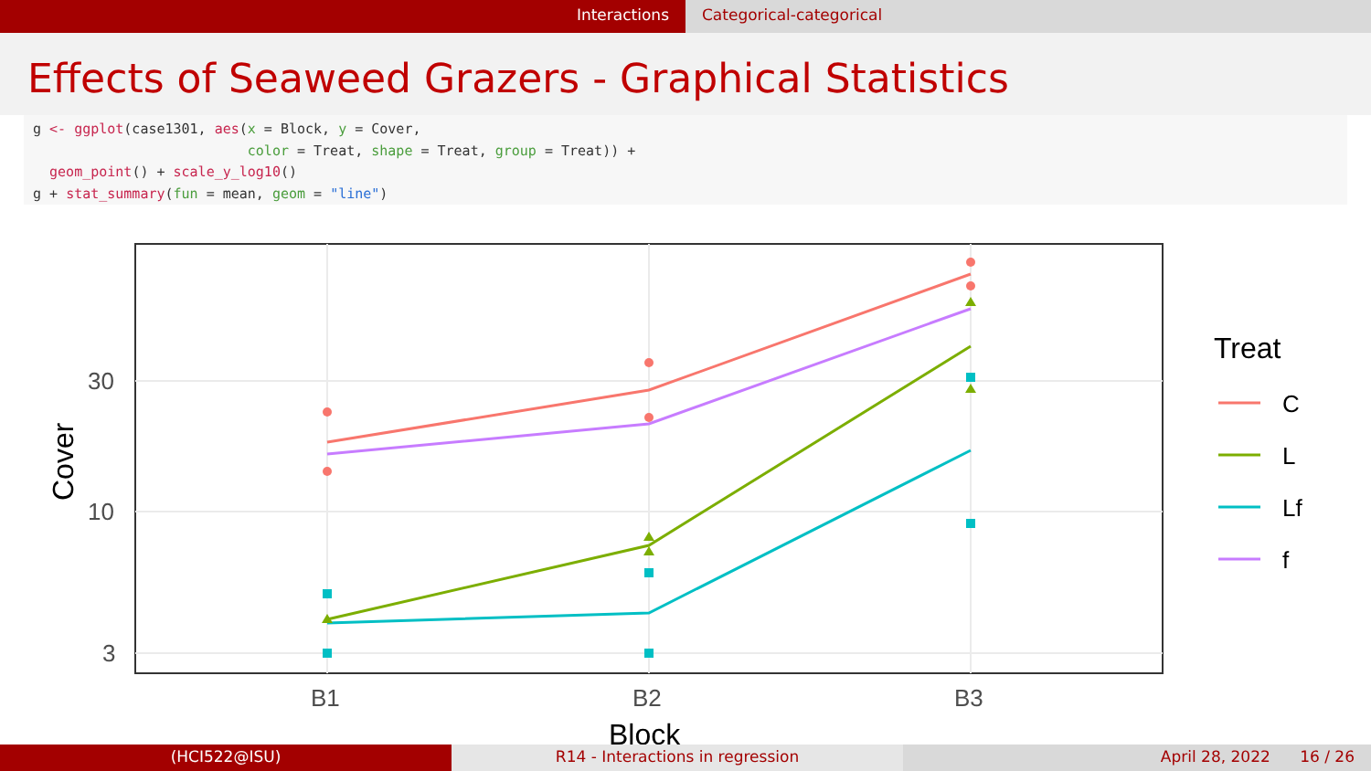Interactions Categorical-categorical
Effects of Seaweed Grazers - Graphical Statistics
g <- ggplot(case1301, aes(x = Block, y = Cover,
                          color = Treat, shape = Treat, group = Treat)) +
  geom_point() + scale_y_log10()
g + stat_summary(fun = mean, geom = "line")
30
10
3
B1
B2
B3
Block
Cover
Treat
C
L
Lf
f
(HCI522@ISU) R14 - Interactions in regression
April 28, 2022 16 / 26